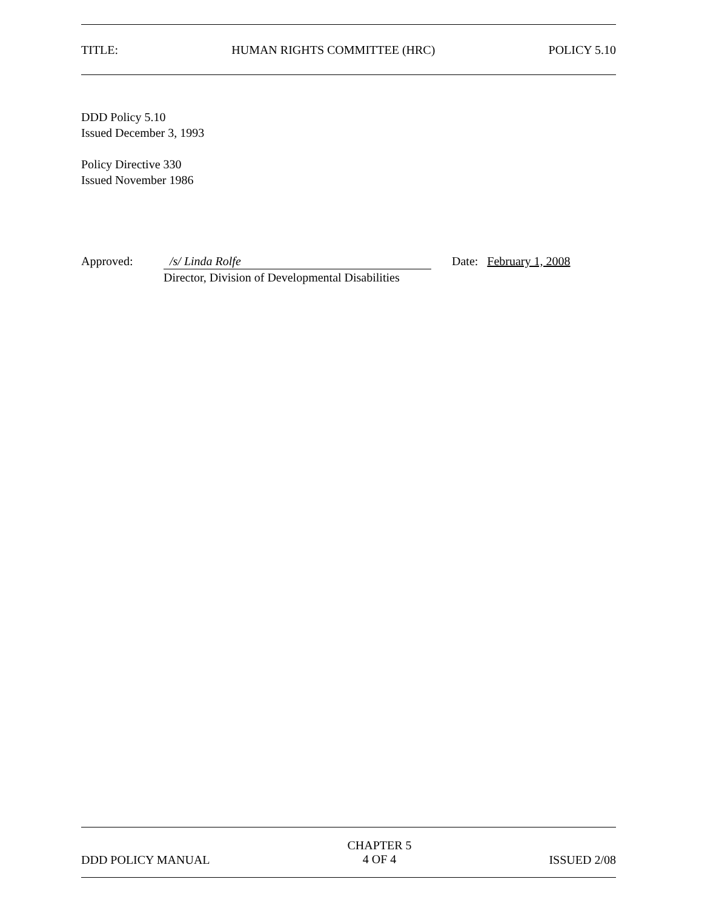TITLE: HUMAN RIGHTS COMMITTEE (HRC) POLICY 5.10
DDD Policy 5.10
Issued December 3, 1993
Policy Directive 330
Issued November 1986
Approved: /s/ Linda Rolfe
Director, Division of Developmental Disabilities
Date: February 1, 2008
DDD POLICY MANUAL CHAPTER 5
4 OF 4 ISSUED 2/08